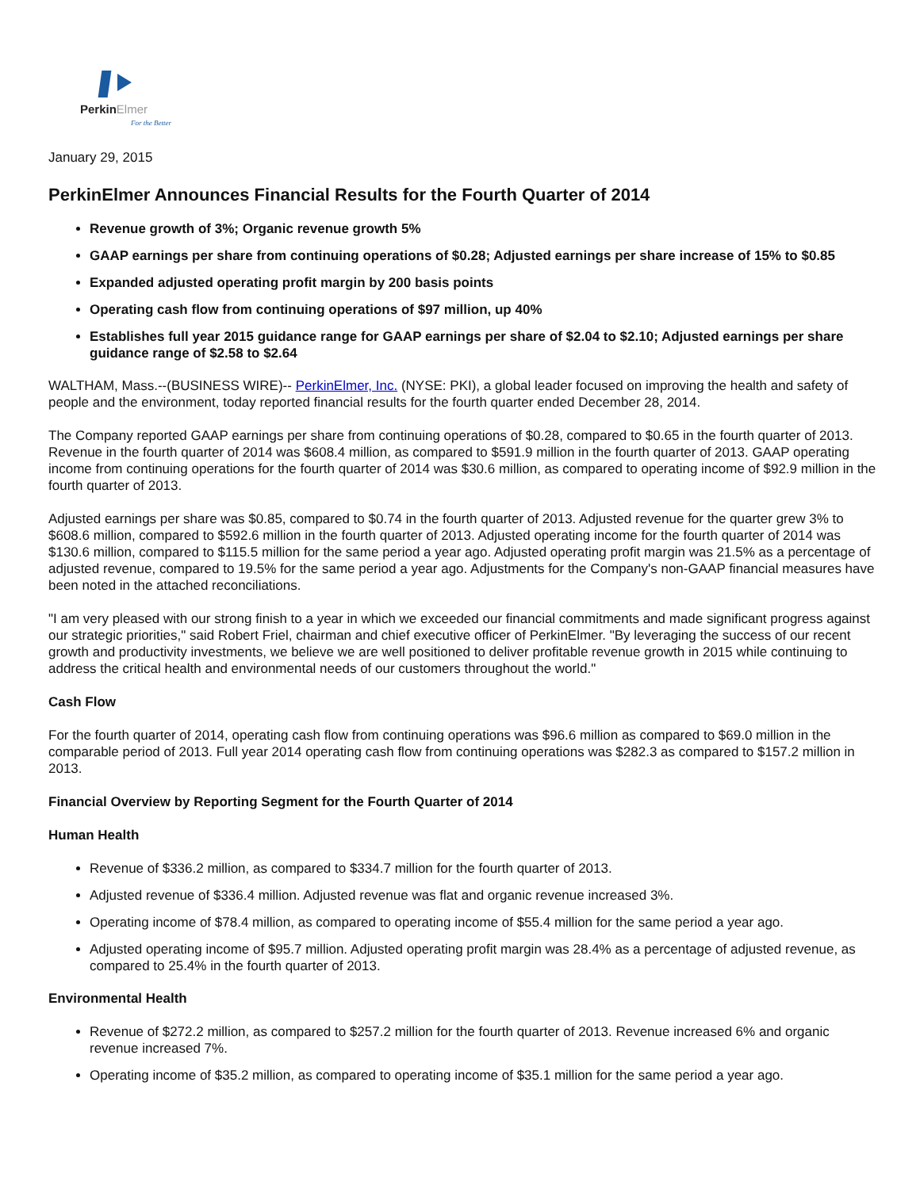PerkinElmer
For the Better
January 29, 2015
PerkinElmer Announces Financial Results for the Fourth Quarter of 2014
Revenue growth of 3%; Organic revenue growth 5%
GAAP earnings per share from continuing operations of $0.28; Adjusted earnings per share increase of 15% to $0.85
Expanded adjusted operating profit margin by 200 basis points
Operating cash flow from continuing operations of $97 million, up 40%
Establishes full year 2015 guidance range for GAAP earnings per share of $2.04 to $2.10; Adjusted earnings per share guidance range of $2.58 to $2.64
WALTHAM, Mass.--(BUSINESS WIRE)-- PerkinElmer, Inc. (NYSE: PKI), a global leader focused on improving the health and safety of people and the environment, today reported financial results for the fourth quarter ended December 28, 2014.
The Company reported GAAP earnings per share from continuing operations of $0.28, compared to $0.65 in the fourth quarter of 2013. Revenue in the fourth quarter of 2014 was $608.4 million, as compared to $591.9 million in the fourth quarter of 2013. GAAP operating income from continuing operations for the fourth quarter of 2014 was $30.6 million, as compared to operating income of $92.9 million in the fourth quarter of 2013.
Adjusted earnings per share was $0.85, compared to $0.74 in the fourth quarter of 2013. Adjusted revenue for the quarter grew 3% to $608.6 million, compared to $592.6 million in the fourth quarter of 2013. Adjusted operating income for the fourth quarter of 2014 was $130.6 million, compared to $115.5 million for the same period a year ago. Adjusted operating profit margin was 21.5% as a percentage of adjusted revenue, compared to 19.5% for the same period a year ago. Adjustments for the Company's non-GAAP financial measures have been noted in the attached reconciliations.
"I am very pleased with our strong finish to a year in which we exceeded our financial commitments and made significant progress against our strategic priorities," said Robert Friel, chairman and chief executive officer of PerkinElmer. "By leveraging the success of our recent growth and productivity investments, we believe we are well positioned to deliver profitable revenue growth in 2015 while continuing to address the critical health and environmental needs of our customers throughout the world."
Cash Flow
For the fourth quarter of 2014, operating cash flow from continuing operations was $96.6 million as compared to $69.0 million in the comparable period of 2013. Full year 2014 operating cash flow from continuing operations was $282.3 as compared to $157.2 million in 2013.
Financial Overview by Reporting Segment for the Fourth Quarter of 2014
Human Health
Revenue of $336.2 million, as compared to $334.7 million for the fourth quarter of 2013.
Adjusted revenue of $336.4 million. Adjusted revenue was flat and organic revenue increased 3%.
Operating income of $78.4 million, as compared to operating income of $55.4 million for the same period a year ago.
Adjusted operating income of $95.7 million. Adjusted operating profit margin was 28.4% as a percentage of adjusted revenue, as compared to 25.4% in the fourth quarter of 2013.
Environmental Health
Revenue of $272.2 million, as compared to $257.2 million for the fourth quarter of 2013. Revenue increased 6% and organic revenue increased 7%.
Operating income of $35.2 million, as compared to operating income of $35.1 million for the same period a year ago.